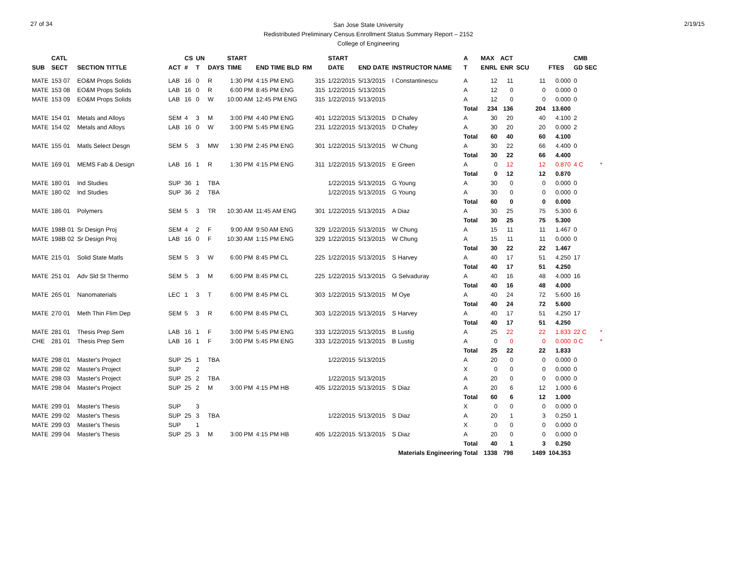27 of 34
San Jose State University
Redistributed Preliminary Census Enrollment Status Summary Report – 2152
College of Engineering
2/19/15
| | CATL | | | CS | UN | | START | | | | START | | | A | MAX | ACT | | | CMB | |
| --- | --- | --- | --- | --- | --- | --- | --- | --- | --- | --- | --- | --- | --- | --- | --- | --- | --- | --- | --- | --- |
| SUB | SECT | SECTION TITTLE | ACT | # | T | DAYS | TIME | END TIME BLD | RM | | DATE | END DATE | INSTRUCTOR NAME | T | ENRL | ENR | SCU | FTES | GD SEC | |
| MATE | 153 07 | EO&M Props Solids | LAB | 16 | 0 | R | 1:30 PM | 4:15 PM ENG | | 315 | 1/22/2015 | 5/13/2015 | I Constantinescu | A | 12 | 11 | 11 | 0.000 | 0 | |
| MATE | 153 08 | EO&M Props Solids | LAB | 16 | 0 | R | 6:00 PM | 8:45 PM ENG | | 315 | 1/22/2015 | 5/13/2015 | | A | 12 | 0 | 0 | 0.000 | 0 | |
| MATE | 153 09 | EO&M Props Solids | LAB | 16 | 0 | W | 10:00 AM | 12:45 PM ENG | | 315 | 1/22/2015 | 5/13/2015 | | A | 12 | 0 | 0 | 0.000 | 0 | |
| | | | | | | | | | | | | | | Total | 234 | 136 | 204 | 13.600 | | |
| MATE | 154 01 | Metals and Alloys | SEM | 4 | 3 | M | 3:00 PM | 4:40 PM ENG | | 401 | 1/22/2015 | 5/13/2015 | D Chafey | A | 30 | 20 | 40 | 4.100 | 2 | |
| MATE | 154 02 | Metals and Alloys | LAB | 16 | 0 | W | 3:00 PM | 5:45 PM ENG | | 231 | 1/22/2015 | 5/13/2015 | D Chafey | A | 30 | 20 | 20 | 0.000 | 2 | |
| | | | | | | | | | | | | | | Total | 60 | 40 | 60 | 4.100 | | |
| MATE | 155 01 | Matls Select Desgn | SEM | 5 | 3 | MW | 1:30 PM | 2:45 PM ENG | | 301 | 1/22/2015 | 5/13/2015 | W Chung | A | 30 | 22 | 66 | 4.400 | 0 | |
| | | | | | | | | | | | | | | Total | 30 | 22 | 66 | 4.400 | | |
| MATE | 169 01 | MEMS Fab & Design | LAB | 16 | 1 | R | 1:30 PM | 4:15 PM ENG | | 311 | 1/22/2015 | 5/13/2015 | E Green | A | 0 | 12 | 12 | 0.870 | 4 C | * |
| | | | | | | | | | | | | | | Total | 0 | 12 | 12 | 0.870 | | |
| MATE | 180 01 | Ind Studies | SUP | 36 | 1 | TBA | | | | | 1/22/2015 | 5/13/2015 | G Young | A | 30 | 0 | 0 | 0.000 | 0 | |
| MATE | 180 02 | Ind Studies | SUP | 36 | 2 | TBA | | | | | 1/22/2015 | 5/13/2015 | G Young | A | 30 | 0 | 0 | 0.000 | 0 | |
| | | | | | | | | | | | | | | Total | 60 | 0 | 0 | 0.000 | | |
| MATE | 186 01 | Polymers | SEM | 5 | 3 | TR | 10:30 AM | 11:45 AM ENG | | 301 | 1/22/2015 | 5/13/2015 | A Diaz | A | 30 | 25 | 75 | 5.300 | 6 | |
| | | | | | | | | | | | | | | Total | 30 | 25 | 75 | 5.300 | | |
| MATE | 198B 01 | Sr Design Proj | SEM | 4 | 2 | F | 9:00 AM | 9:50 AM ENG | | 329 | 1/22/2015 | 5/13/2015 | W Chung | A | 15 | 11 | 11 | 1.467 | 0 | |
| MATE | 198B 02 | Sr Design Proj | LAB | 16 | 0 | F | 10:30 AM | 1:15 PM ENG | | 329 | 1/22/2015 | 5/13/2015 | W Chung | A | 15 | 11 | 11 | 0.000 | 0 | |
| | | | | | | | | | | | | | | Total | 30 | 22 | 22 | 1.467 | | |
| MATE | 215 01 | Solid State Matls | SEM | 5 | 3 | W | 6:00 PM | 8:45 PM CL | | 225 | 1/22/2015 | 5/13/2015 | S Harvey | A | 40 | 17 | 51 | 4.250 | 17 | |
| | | | | | | | | | | | | | | Total | 40 | 17 | 51 | 4.250 | | |
| MATE | 251 01 | Adv Sld St Thermo | SEM | 5 | 3 | M | 6:00 PM | 8:45 PM CL | | 225 | 1/22/2015 | 5/13/2015 | G Selvaduray | A | 40 | 16 | 48 | 4.000 | 16 | |
| | | | | | | | | | | | | | | Total | 40 | 16 | 48 | 4.000 | | |
| MATE | 265 01 | Nanomaterials | LEC | 1 | 3 | T | 6:00 PM | 8:45 PM CL | | 303 | 1/22/2015 | 5/13/2015 | M Oye | A | 40 | 24 | 72 | 5.600 | 16 | |
| | | | | | | | | | | | | | | Total | 40 | 24 | 72 | 5.600 | | |
| MATE | 270 01 | Meth Thin Flim Dep | SEM | 5 | 3 | R | 6:00 PM | 8:45 PM CL | | 303 | 1/22/2015 | 5/13/2015 | S Harvey | A | 40 | 17 | 51 | 4.250 | 17 | |
| | | | | | | | | | | | | | | Total | 40 | 17 | 51 | 4.250 | | |
| MATE | 281 01 | Thesis Prep Sem | LAB | 16 | 1 | F | 3:00 PM | 5:45 PM ENG | | 333 | 1/22/2015 | 5/13/2015 | B Lustig | A | 25 | 22 | 22 | 1.833 | 22 C | * |
| CHE | 281 01 | Thesis Prep Sem | LAB | 16 | 1 | F | 3:00 PM | 5:45 PM ENG | | 333 | 1/22/2015 | 5/13/2015 | B Lustig | A | 0 | 0 | 0 | 0.000 | 0 C | * |
| | | | | | | | | | | | | | | Total | 25 | 22 | 22 | 1.833 | | |
| MATE | 298 01 | Master's Project | SUP | 25 | 1 | TBA | | | | | 1/22/2015 | 5/13/2015 | | A | 20 | 0 | 0 | 0.000 | 0 | |
| MATE | 298 02 | Master's Project | SUP | | 2 | | | | | | | | | X | 0 | 0 | 0 | 0.000 | 0 | |
| MATE | 298 03 | Master's Project | SUP | 25 | 2 | TBA | | | | | 1/22/2015 | 5/13/2015 | | A | 20 | 0 | 0 | 0.000 | 0 | |
| MATE | 298 04 | Master's Project | SUP | 25 | 2 | M | 3:00 PM | 4:15 PM HB | | 405 | 1/22/2015 | 5/13/2015 | S Diaz | A | 20 | 6 | 12 | 1.000 | 6 | |
| | | | | | | | | | | | | | | Total | 60 | 6 | 12 | 1.000 | | |
| MATE | 299 01 | Master's Thesis | SUP | | 3 | | | | | | | | | X | 0 | 0 | 0 | 0.000 | 0 | |
| MATE | 299 02 | Master's Thesis | SUP | 25 | 3 | TBA | | | | | 1/22/2015 | 5/13/2015 | S Diaz | A | 20 | 1 | 3 | 0.250 | 1 | |
| MATE | 299 03 | Master's Thesis | SUP | | 1 | | | | | | | | | X | 0 | 0 | 0 | 0.000 | 0 | |
| MATE | 299 04 | Master's Thesis | SUP | 25 | 3 | M | 3:00 PM | 4:15 PM HB | | 405 | 1/22/2015 | 5/13/2015 | S Diaz | A | 20 | 0 | 0 | 0.000 | 0 | |
| | | | | | | | | | | | | | | Total | 40 | 1 | 3 | 0.250 | | |
| Materials Engineering Total | | | | | | | | | | | | | | | 1338 | 798 | 1489 | 104.353 | | |